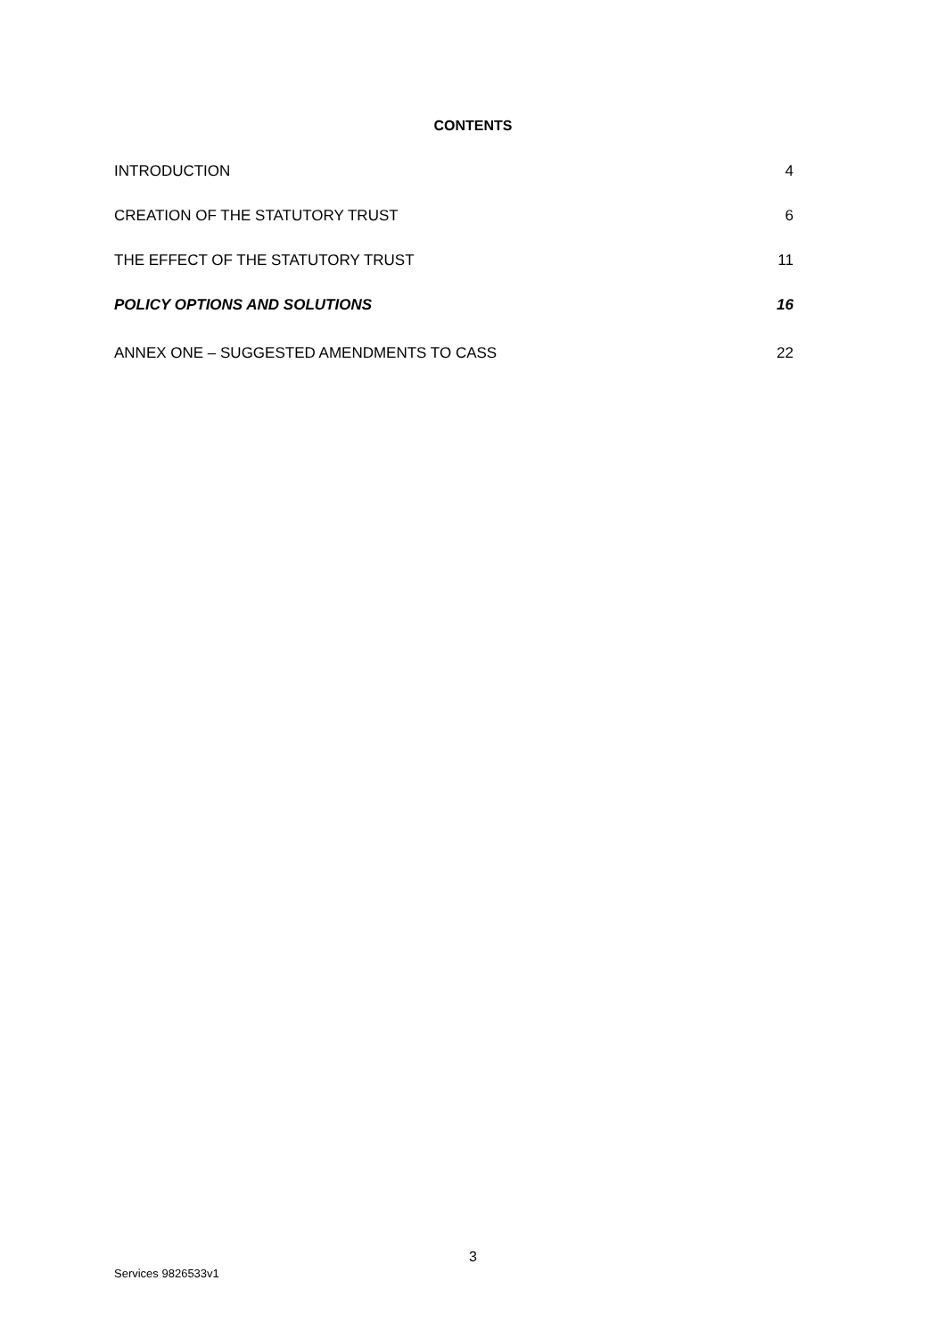CONTENTS
INTRODUCTION 4
CREATION OF THE STATUTORY TRUST 6
THE EFFECT OF THE STATUTORY TRUST 11
POLICY OPTIONS AND SOLUTIONS 16
ANNEX ONE – SUGGESTED AMENDMENTS TO CASS 22
3
Services 9826533v1